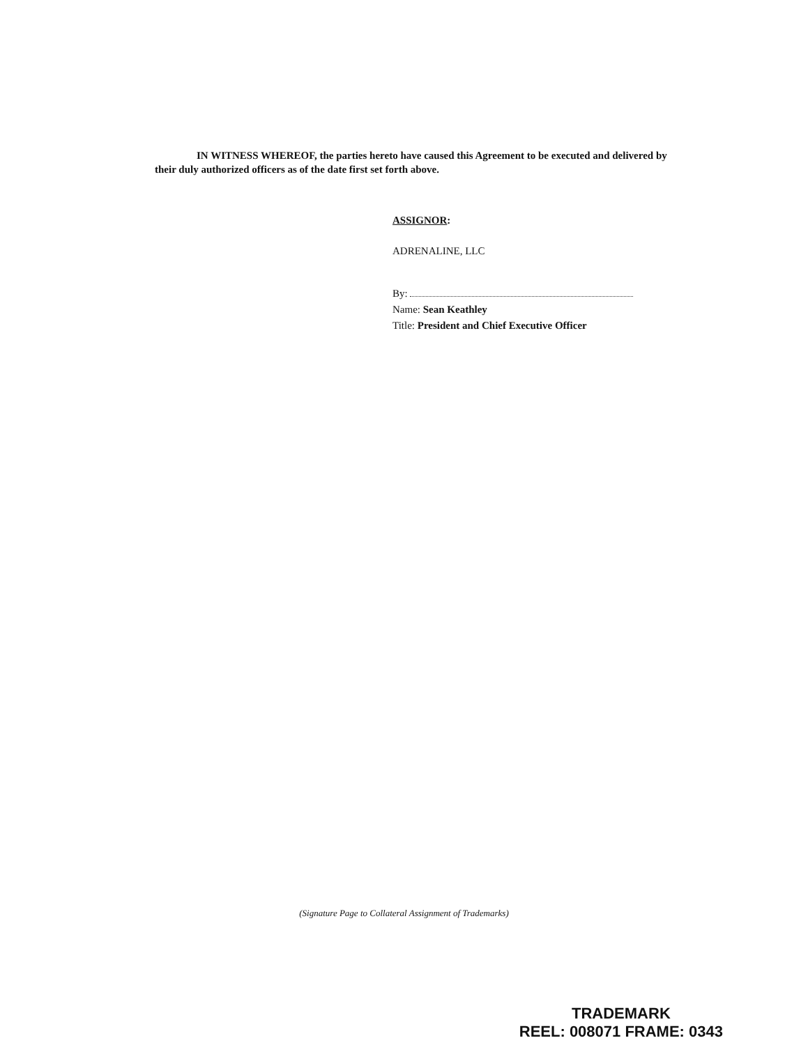IN WITNESS WHEREOF, the parties hereto have caused this Agreement to be executed and delivered by their duly authorized officers as of the date first set forth above.
ASSIGNOR:
ADRENALINE, LLC
By:
Name: Sean Keathley
Title: President and Chief Executive Officer
(Signature Page to Collateral Assignment of Trademarks)
TRADEMARK
REEL: 008071 FRAME: 0343